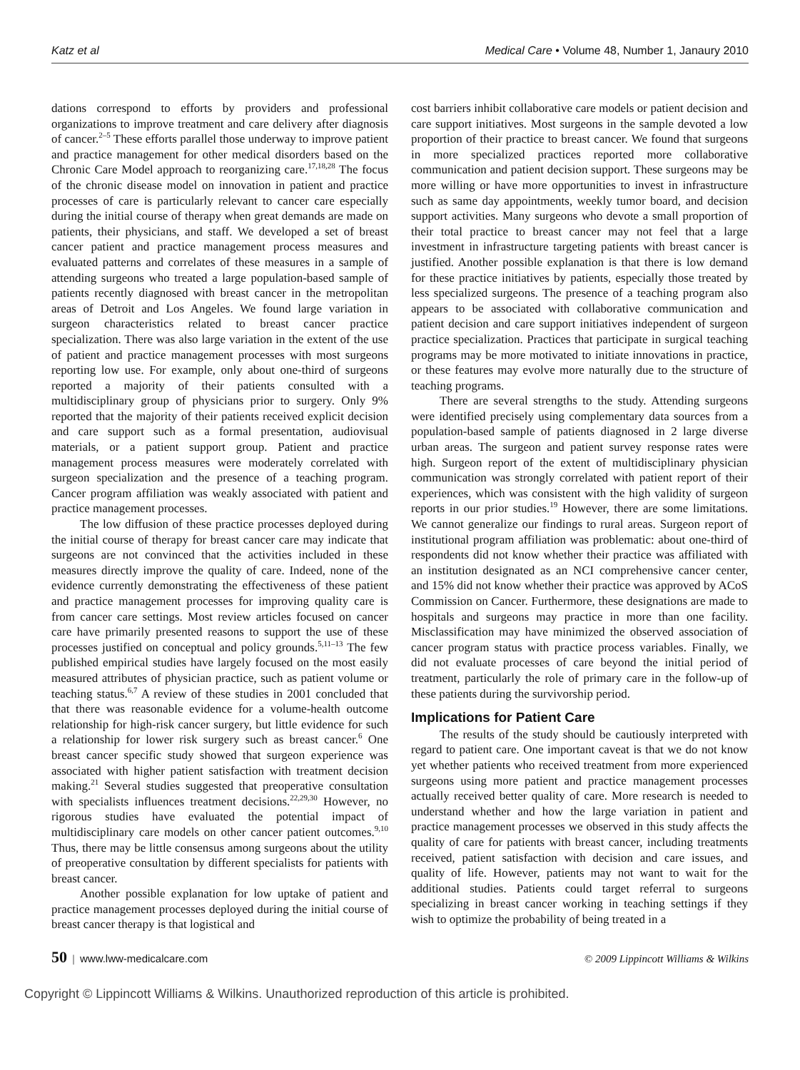Katz et al Medical Care • Volume 48, Number 1, Janaury 2010
dations correspond to efforts by providers and professional organizations to improve treatment and care delivery after diagnosis of cancer.<sup>2–5</sup> These efforts parallel those underway to improve patient and practice management for other medical disorders based on the Chronic Care Model approach to reorganizing care.<sup>17,18,28</sup> The focus of the chronic disease model on innovation in patient and practice processes of care is particularly relevant to cancer care especially during the initial course of therapy when great demands are made on patients, their physicians, and staff. We developed a set of breast cancer patient and practice management process measures and evaluated patterns and correlates of these measures in a sample of attending surgeons who treated a large population-based sample of patients recently diagnosed with breast cancer in the metropolitan areas of Detroit and Los Angeles. We found large variation in surgeon characteristics related to breast cancer practice specialization. There was also large variation in the extent of the use of patient and practice management processes with most surgeons reporting low use. For example, only about one-third of surgeons reported a majority of their patients consulted with a multidisciplinary group of physicians prior to surgery. Only 9% reported that the majority of their patients received explicit decision and care support such as a formal presentation, audiovisual materials, or a patient support group. Patient and practice management process measures were moderately correlated with surgeon specialization and the presence of a teaching program. Cancer program affiliation was weakly associated with patient and practice management processes.
The low diffusion of these practice processes deployed during the initial course of therapy for breast cancer care may indicate that surgeons are not convinced that the activities included in these measures directly improve the quality of care. Indeed, none of the evidence currently demonstrating the effectiveness of these patient and practice management processes for improving quality care is from cancer care settings. Most review articles focused on cancer care have primarily presented reasons to support the use of these processes justified on conceptual and policy grounds.<sup>5,11–13</sup> The few published empirical studies have largely focused on the most easily measured attributes of physician practice, such as patient volume or teaching status.<sup>6,7</sup> A review of these studies in 2001 concluded that that there was reasonable evidence for a volume-health outcome relationship for high-risk cancer surgery, but little evidence for such a relationship for lower risk surgery such as breast cancer.<sup>6</sup> One breast cancer specific study showed that surgeon experience was associated with higher patient satisfaction with treatment decision making.<sup>21</sup> Several studies suggested that preoperative consultation with specialists influences treatment decisions.<sup>22,29,30</sup> However, no rigorous studies have evaluated the potential impact of multidisciplinary care models on other cancer patient outcomes.<sup>9,10</sup> Thus, there may be little consensus among surgeons about the utility of preoperative consultation by different specialists for patients with breast cancer.
Another possible explanation for low uptake of patient and practice management processes deployed during the initial course of breast cancer therapy is that logistical and
cost barriers inhibit collaborative care models or patient decision and care support initiatives. Most surgeons in the sample devoted a low proportion of their practice to breast cancer. We found that surgeons in more specialized practices reported more collaborative communication and patient decision support. These surgeons may be more willing or have more opportunities to invest in infrastructure such as same day appointments, weekly tumor board, and decision support activities. Many surgeons who devote a small proportion of their total practice to breast cancer may not feel that a large investment in infrastructure targeting patients with breast cancer is justified. Another possible explanation is that there is low demand for these practice initiatives by patients, especially those treated by less specialized surgeons. The presence of a teaching program also appears to be associated with collaborative communication and patient decision and care support initiatives independent of surgeon practice specialization. Practices that participate in surgical teaching programs may be more motivated to initiate innovations in practice, or these features may evolve more naturally due to the structure of teaching programs.
There are several strengths to the study. Attending surgeons were identified precisely using complementary data sources from a population-based sample of patients diagnosed in 2 large diverse urban areas. The surgeon and patient survey response rates were high. Surgeon report of the extent of multidisciplinary physician communication was strongly correlated with patient report of their experiences, which was consistent with the high validity of surgeon reports in our prior studies.<sup>19</sup> However, there are some limitations. We cannot generalize our findings to rural areas. Surgeon report of institutional program affiliation was problematic: about one-third of respondents did not know whether their practice was affiliated with an institution designated as an NCI comprehensive cancer center, and 15% did not know whether their practice was approved by ACoS Commission on Cancer. Furthermore, these designations are made to hospitals and surgeons may practice in more than one facility. Misclassification may have minimized the observed association of cancer program status with practice process variables. Finally, we did not evaluate processes of care beyond the initial period of treatment, particularly the role of primary care in the follow-up of these patients during the survivorship period.
Implications for Patient Care
The results of the study should be cautiously interpreted with regard to patient care. One important caveat is that we do not know yet whether patients who received treatment from more experienced surgeons using more patient and practice management processes actually received better quality of care. More research is needed to understand whether and how the large variation in patient and practice management processes we observed in this study affects the quality of care for patients with breast cancer, including treatments received, patient satisfaction with decision and care issues, and quality of life. However, patients may not want to wait for the additional studies. Patients could target referral to surgeons specializing in breast cancer working in teaching settings if they wish to optimize the probability of being treated in a
50 | www.lww-medicalcare.com © 2009 Lippincott Williams & Wilkins
Copyright © Lippincott Williams & Wilkins. Unauthorized reproduction of this article is prohibited.